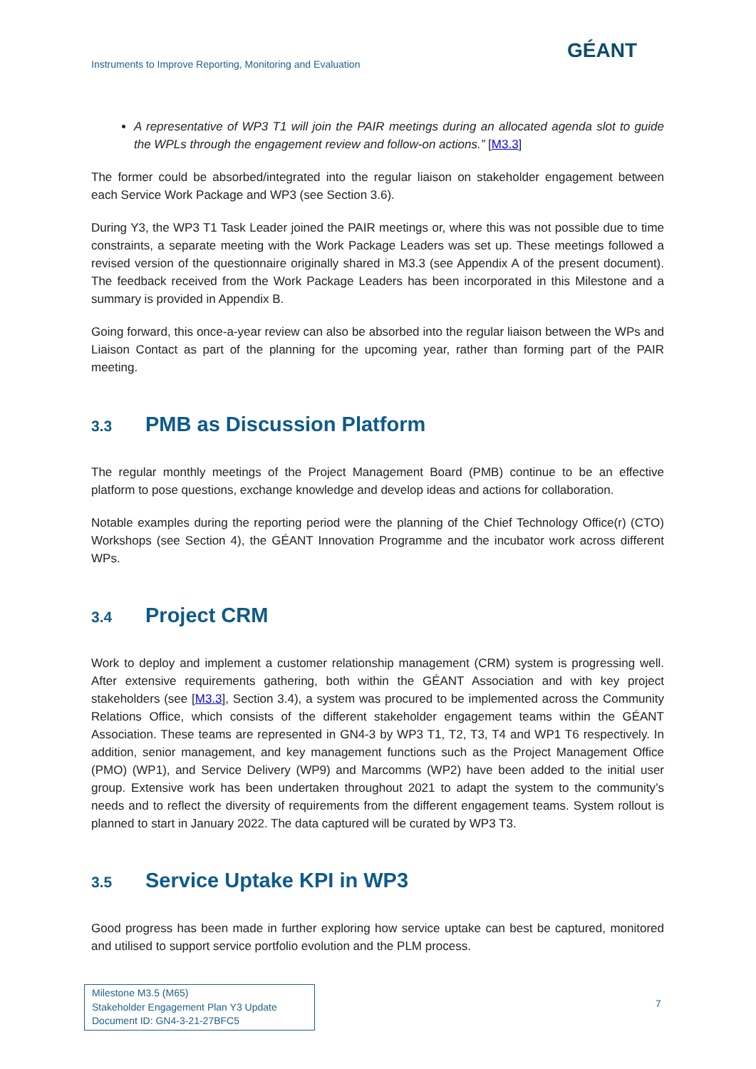Instruments to Improve Reporting, Monitoring and Evaluation
GÉANT
A representative of WP3 T1 will join the PAIR meetings during an allocated agenda slot to guide the WPLs through the engagement review and follow-on actions.” [M3.3]
The former could be absorbed/integrated into the regular liaison on stakeholder engagement between each Service Work Package and WP3 (see Section 3.6).
During Y3, the WP3 T1 Task Leader joined the PAIR meetings or, where this was not possible due to time constraints, a separate meeting with the Work Package Leaders was set up. These meetings followed a revised version of the questionnaire originally shared in M3.3 (see Appendix A of the present document). The feedback received from the Work Package Leaders has been incorporated in this Milestone and a summary is provided in Appendix B.
Going forward, this once-a-year review can also be absorbed into the regular liaison between the WPs and Liaison Contact as part of the planning for the upcoming year, rather than forming part of the PAIR meeting.
3.3 PMB as Discussion Platform
The regular monthly meetings of the Project Management Board (PMB) continue to be an effective platform to pose questions, exchange knowledge and develop ideas and actions for collaboration.
Notable examples during the reporting period were the planning of the Chief Technology Office(r) (CTO) Workshops (see Section 4), the GÉANT Innovation Programme and the incubator work across different WPs.
3.4 Project CRM
Work to deploy and implement a customer relationship management (CRM) system is progressing well. After extensive requirements gathering, both within the GÉANT Association and with key project stakeholders (see [M3.3], Section 3.4), a system was procured to be implemented across the Community Relations Office, which consists of the different stakeholder engagement teams within the GÉANT Association. These teams are represented in GN4-3 by WP3 T1, T2, T3, T4 and WP1 T6 respectively. In addition, senior management, and key management functions such as the Project Management Office (PMO) (WP1), and Service Delivery (WP9) and Marcomms (WP2) have been added to the initial user group. Extensive work has been undertaken throughout 2021 to adapt the system to the community’s needs and to reflect the diversity of requirements from the different engagement teams. System rollout is planned to start in January 2022. The data captured will be curated by WP3 T3.
3.5 Service Uptake KPI in WP3
Good progress has been made in further exploring how service uptake can best be captured, monitored and utilised to support service portfolio evolution and the PLM process.
Milestone M3.5 (M65)
Stakeholder Engagement Plan Y3 Update
Document ID: GN4-3-21-27BFC5
7